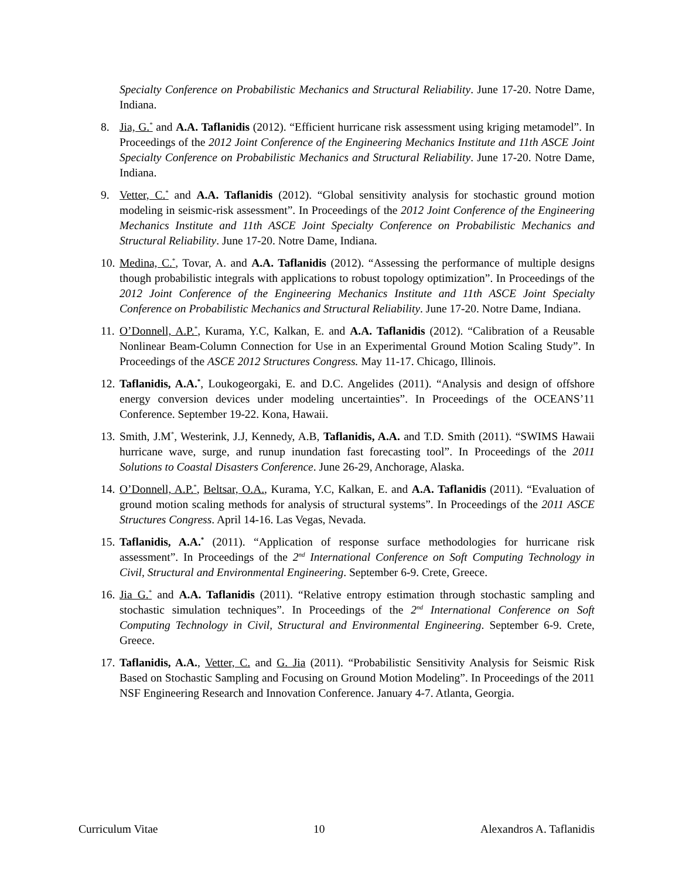Specialty Conference on Probabilistic Mechanics and Structural Reliability. June 17-20. Notre Dame, Indiana.
8. Jia, G.<sup>*</sup> and A.A. Taflanidis (2012). “Efficient hurricane risk assessment using kriging metamodel”. In Proceedings of the 2012 Joint Conference of the Engineering Mechanics Institute and 11th ASCE Joint Specialty Conference on Probabilistic Mechanics and Structural Reliability. June 17-20. Notre Dame, Indiana.
9. Vetter, C.<sup>*</sup> and A.A. Taflanidis (2012). “Global sensitivity analysis for stochastic ground motion modeling in seismic-risk assessment”. In Proceedings of the 2012 Joint Conference of the Engineering Mechanics Institute and 11th ASCE Joint Specialty Conference on Probabilistic Mechanics and Structural Reliability. June 17-20. Notre Dame, Indiana.
10. Medina, C.<sup>*</sup>, Tovar, A. and A.A. Taflanidis (2012). “Assessing the performance of multiple designs though probabilistic integrals with applications to robust topology optimization”. In Proceedings of the 2012 Joint Conference of the Engineering Mechanics Institute and 11th ASCE Joint Specialty Conference on Probabilistic Mechanics and Structural Reliability. June 17-20. Notre Dame, Indiana.
11. O’Donnell, A.P.<sup>*</sup>, Kurama, Y.C, Kalkan, E. and A.A. Taflanidis (2012). “Calibration of a Reusable Nonlinear Beam-Column Connection for Use in an Experimental Ground Motion Scaling Study”. In Proceedings of the ASCE 2012 Structures Congress. May 11-17. Chicago, Illinois.
12. Taflanidis, A.A.<sup>*</sup>, Loukogeorgaki, E. and D.C. Angelides (2011). “Analysis and design of offshore energy conversion devices under modeling uncertainties”. In Proceedings of the OCEANS’11 Conference. September 19-22. Kona, Hawaii.
13. Smith, J.M<sup>*</sup>, Westerink, J.J, Kennedy, A.B, Taflanidis, A.A. and T.D. Smith (2011). “SWIMS Hawaii hurricane wave, surge, and runup inundation fast forecasting tool”. In Proceedings of the 2011 Solutions to Coastal Disasters Conference. June 26-29, Anchorage, Alaska.
14. O’Donnell, A.P.<sup>*</sup>, Beltsar, O.A., Kurama, Y.C, Kalkan, E. and A.A. Taflanidis (2011). “Evaluation of ground motion scaling methods for analysis of structural systems”. In Proceedings of the 2011 ASCE Structures Congress. April 14-16. Las Vegas, Nevada.
15. Taflanidis, A.A.<sup>*</sup> (2011). “Application of response surface methodologies for hurricane risk assessment”. In Proceedings of the 2<sup>nd</sup> International Conference on Soft Computing Technology in Civil, Structural and Environmental Engineering. September 6-9. Crete, Greece.
16. Jia G.<sup>*</sup> and A.A. Taflanidis (2011). “Relative entropy estimation through stochastic sampling and stochastic simulation techniques”. In Proceedings of the 2<sup>nd</sup> International Conference on Soft Computing Technology in Civil, Structural and Environmental Engineering. September 6-9. Crete, Greece.
17. Taflanidis, A.A., Vetter, C. and G. Jia (2011). “Probabilistic Sensitivity Analysis for Seismic Risk Based on Stochastic Sampling and Focusing on Ground Motion Modeling”. In Proceedings of the 2011 NSF Engineering Research and Innovation Conference. January 4-7. Atlanta, Georgia.
Curriculum Vitae 10 Alexandros A. Taflanidis